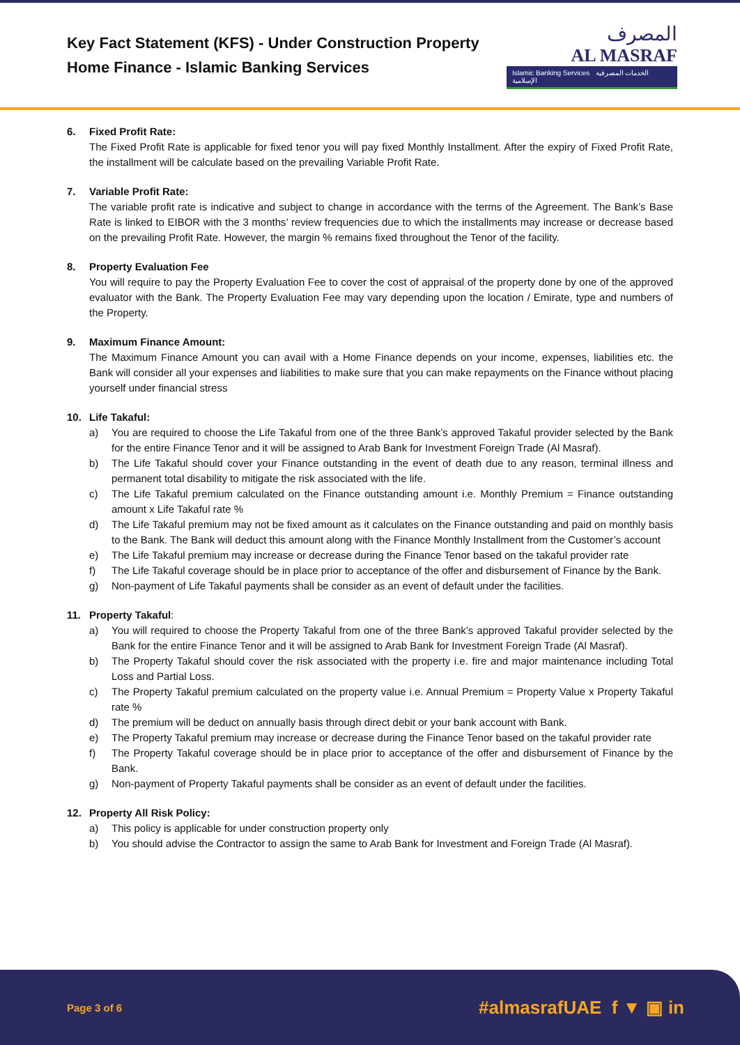Key Fact Statement (KFS) - Under Construction Property
Home Finance - Islamic Banking Services
المصرف
AL MASRAF
Islamic Banking Services الخدمات المصرفية الإسلامية
6. Fixed Profit Rate:
The Fixed Profit Rate is applicable for fixed tenor you will pay fixed Monthly Installment. After the expiry of Fixed Profit Rate, the installment will be calculate based on the prevailing Variable Profit Rate.
7. Variable Profit Rate:
The variable profit rate is indicative and subject to change in accordance with the terms of the Agreement. The Bank’s Base Rate is linked to EIBOR with the 3 months’ review frequencies due to which the installments may increase or decrease based on the prevailing Profit Rate. However, the margin % remains fixed throughout the Tenor of the facility.
8. Property Evaluation Fee
You will require to pay the Property Evaluation Fee to cover the cost of appraisal of the property done by one of the approved evaluator with the Bank. The Property Evaluation Fee may vary depending upon the location / Emirate, type and numbers of the Property.
9. Maximum Finance Amount:
The Maximum Finance Amount you can avail with a Home Finance depends on your income, expenses, liabilities etc. the Bank will consider all your expenses and liabilities to make sure that you can make repayments on the Finance without placing yourself under financial stress
10. Life Takaful:
a) You are required to choose the Life Takaful from one of the three Bank’s approved Takaful provider selected by the Bank for the entire Finance Tenor and it will be assigned to Arab Bank for Investment Foreign Trade (Al Masraf).
b) The Life Takaful should cover your Finance outstanding in the event of death due to any reason, terminal illness and permanent total disability to mitigate the risk associated with the life.
c) The Life Takaful premium calculated on the Finance outstanding amount i.e. Monthly Premium = Finance outstanding amount x Life Takaful rate %
d) The Life Takaful premium may not be fixed amount as it calculates on the Finance outstanding and paid on monthly basis to the Bank. The Bank will deduct this amount along with the Finance Monthly Installment from the Customer’s account
e) The Life Takaful premium may increase or decrease during the Finance Tenor based on the takaful provider rate
f) The Life Takaful coverage should be in place prior to acceptance of the offer and disbursement of Finance by the Bank.
g) Non-payment of Life Takaful payments shall be consider as an event of default under the facilities.
11. Property Takaful:
a) You will required to choose the Property Takaful from one of the three Bank’s approved Takaful provider selected by the Bank for the entire Finance Tenor and it will be assigned to Arab Bank for Investment Foreign Trade (Al Masraf).
b) The Property Takaful should cover the risk associated with the property i.e. fire and major maintenance including Total Loss and Partial Loss.
c) The Property Takaful premium calculated on the property value i.e. Annual Premium = Property Value x Property Takaful rate %
d) The premium will be deduct on annually basis through direct debit or your bank account with Bank.
e) The Property Takaful premium may increase or decrease during the Finance Tenor based on the takaful provider rate
f) The Property Takaful coverage should be in place prior to acceptance of the offer and disbursement of Finance by the Bank.
g) Non-payment of Property Takaful payments shall be consider as an event of default under the facilities.
12. Property All Risk Policy:
a) This policy is applicable for under construction property only
b) You should advise the Contractor to assign the same to Arab Bank for Investment and Foreign Trade (Al Masraf).
Page 3 of 6
#almasrafUAE f ▼ ▣ in